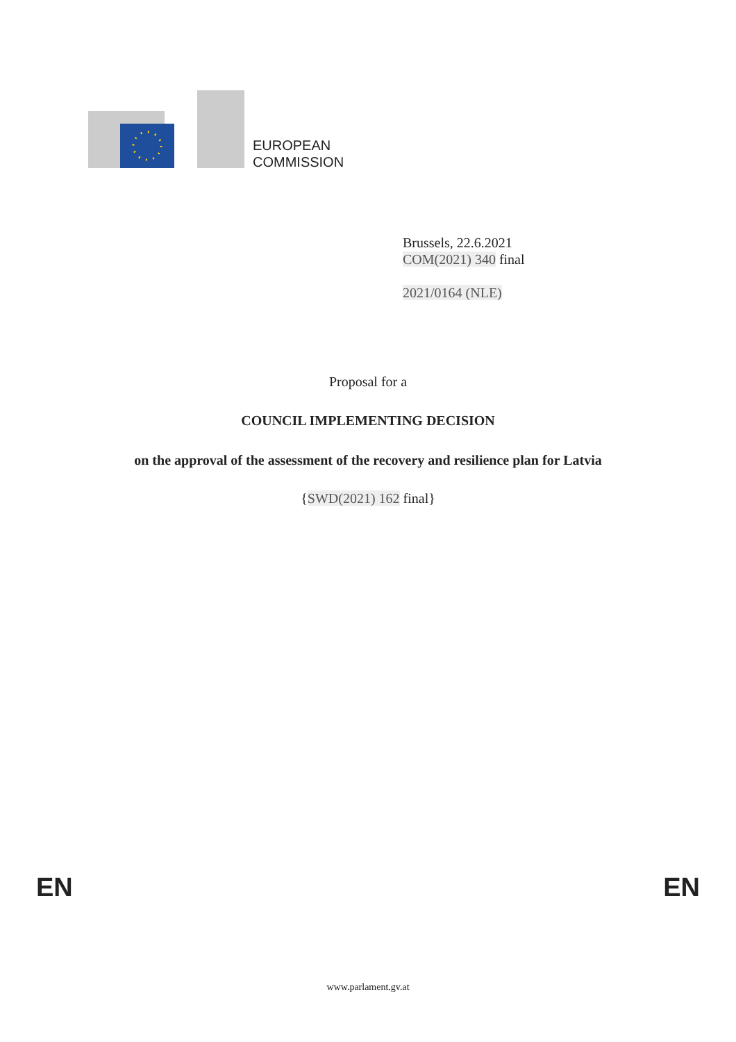EUROPEAN
COMMISSION
Brussels, 22.6.2021
COM(2021) 340 final
2021/0164 (NLE)
Proposal for a
COUNCIL IMPLEMENTING DECISION
on the approval of the assessment of the recovery and resilience plan for Latvia
{SWD(2021) 162 final}
EN EN
www.parlament.gv.at